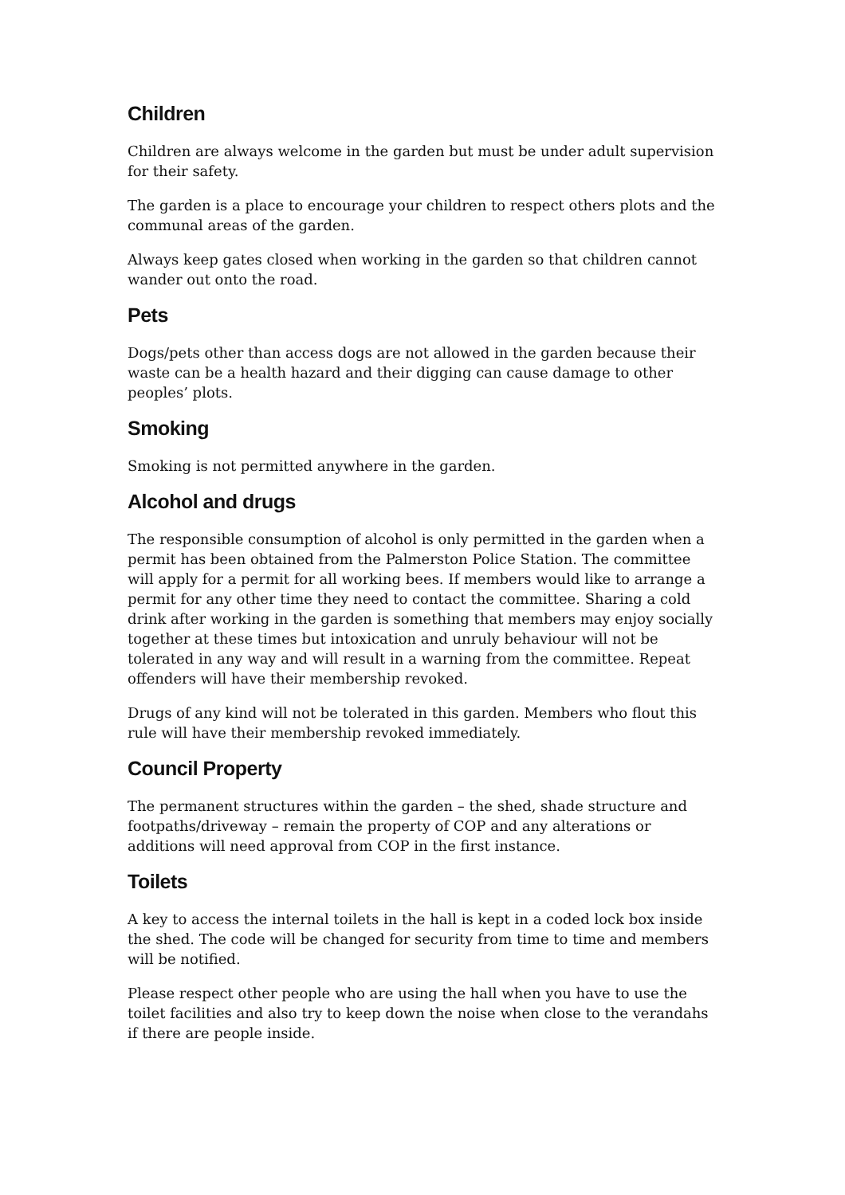Children
Children are always welcome in the garden but must be under adult supervision for their safety.
The garden is a place to encourage your children to respect others plots and the communal areas of the garden.
Always keep gates closed when working in the garden so that children cannot wander out onto the road.
Pets
Dogs/pets other than access dogs are not allowed in the garden because their waste can be a health hazard and their digging can cause damage to other peoples’ plots.
Smoking
Smoking is not permitted anywhere in the garden.
Alcohol and drugs
The responsible consumption of alcohol is only permitted in the garden when a permit has been obtained from the Palmerston Police Station. The committee will apply for a permit for all working bees. If members would like to arrange a permit for any other time they need to contact the committee. Sharing a cold drink after working in the garden is something that members may enjoy socially together at these times but intoxication and unruly behaviour will not be tolerated in any way and will result in a warning from the committee. Repeat offenders will have their membership revoked.
Drugs of any kind will not be tolerated in this garden. Members who flout this rule will have their membership revoked immediately.
Council Property
The permanent structures within the garden – the shed, shade structure and footpaths/driveway – remain the property of COP and any alterations or additions will need approval from COP in the first instance.
Toilets
A key to access the internal toilets in the hall is kept in a coded lock box inside the shed. The code will be changed for security from time to time and members will be notified.
Please respect other people who are using the hall when you have to use the toilet facilities and also try to keep down the noise when close to the verandahs if there are people inside.